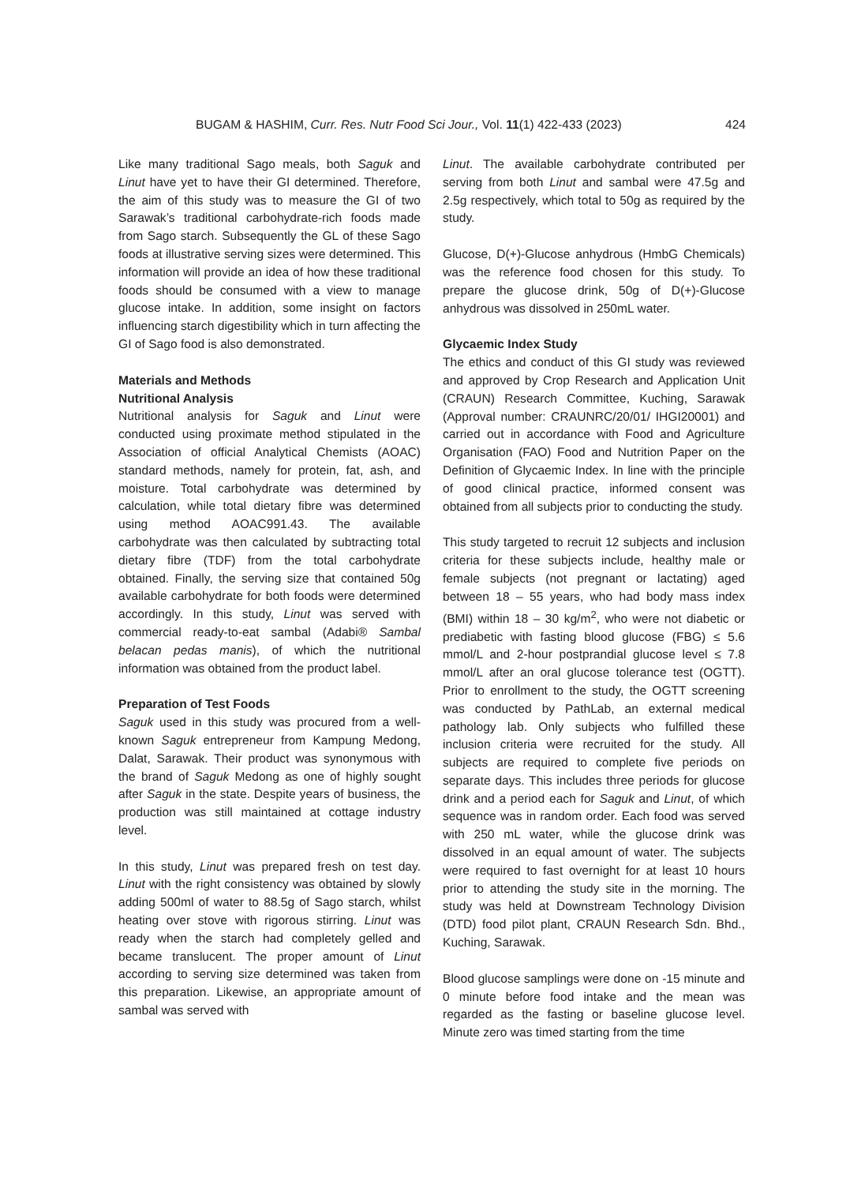BUGAM & HASHIM, Curr. Res. Nutr Food Sci Jour., Vol. 11(1) 422-433 (2023) 424
Like many traditional Sago meals, both Saguk and Linut have yet to have their GI determined. Therefore, the aim of this study was to measure the GI of two Sarawak’s traditional carbohydrate-rich foods made from Sago starch. Subsequently the GL of these Sago foods at illustrative serving sizes were determined. This information will provide an idea of how these traditional foods should be consumed with a view to manage glucose intake. In addition, some insight on factors influencing starch digestibility which in turn affecting the GI of Sago food is also demonstrated.
Materials and Methods
Nutritional Analysis
Nutritional analysis for Saguk and Linut were conducted using proximate method stipulated in the Association of official Analytical Chemists (AOAC) standard methods, namely for protein, fat, ash, and moisture. Total carbohydrate was determined by calculation, while total dietary fibre was determined using method AOAC991.43. The available carbohydrate was then calculated by subtracting total dietary fibre (TDF) from the total carbohydrate obtained. Finally, the serving size that contained 50g available carbohydrate for both foods were determined accordingly. In this study, Linut was served with commercial ready-to-eat sambal (Adabi® Sambal belacan pedas manis), of which the nutritional information was obtained from the product label.
Preparation of Test Foods
Saguk used in this study was procured from a well-known Saguk entrepreneur from Kampung Medong, Dalat, Sarawak. Their product was synonymous with the brand of Saguk Medong as one of highly sought after Saguk in the state. Despite years of business, the production was still maintained at cottage industry level.
In this study, Linut was prepared fresh on test day. Linut with the right consistency was obtained by slowly adding 500ml of water to 88.5g of Sago starch, whilst heating over stove with rigorous stirring. Linut was ready when the starch had completely gelled and became translucent. The proper amount of Linut according to serving size determined was taken from this preparation. Likewise, an appropriate amount of sambal was served with
Linut. The available carbohydrate contributed per serving from both Linut and sambal were 47.5g and 2.5g respectively, which total to 50g as required by the study.
Glucose, D(+)-Glucose anhydrous (HmbG Chemicals) was the reference food chosen for this study. To prepare the glucose drink, 50g of D(+)-Glucose anhydrous was dissolved in 250mL water.
Glycaemic Index Study
The ethics and conduct of this GI study was reviewed and approved by Crop Research and Application Unit (CRAUN) Research Committee, Kuching, Sarawak (Approval number: CRAUNRC/20/01/ IHGI20001) and carried out in accordance with Food and Agriculture Organisation (FAO) Food and Nutrition Paper on the Definition of Glycaemic Index. In line with the principle of good clinical practice, informed consent was obtained from all subjects prior to conducting the study.
This study targeted to recruit 12 subjects and inclusion criteria for these subjects include, healthy male or female subjects (not pregnant or lactating) aged between 18 – 55 years, who had body mass index (BMI) within 18 – 30 kg/m<sup>2</sup>, who were not diabetic or prediabetic with fasting blood glucose (FBG) ≤ 5.6 mmol/L and 2-hour postprandial glucose level ≤ 7.8 mmol/L after an oral glucose tolerance test (OGTT). Prior to enrollment to the study, the OGTT screening was conducted by PathLab, an external medical pathology lab. Only subjects who fulfilled these inclusion criteria were recruited for the study. All subjects are required to complete five periods on separate days. This includes three periods for glucose drink and a period each for Saguk and Linut, of which sequence was in random order. Each food was served with 250 mL water, while the glucose drink was dissolved in an equal amount of water. The subjects were required to fast overnight for at least 10 hours prior to attending the study site in the morning. The study was held at Downstream Technology Division (DTD) food pilot plant, CRAUN Research Sdn. Bhd., Kuching, Sarawak.
Blood glucose samplings were done on -15 minute and 0 minute before food intake and the mean was regarded as the fasting or baseline glucose level. Minute zero was timed starting from the time